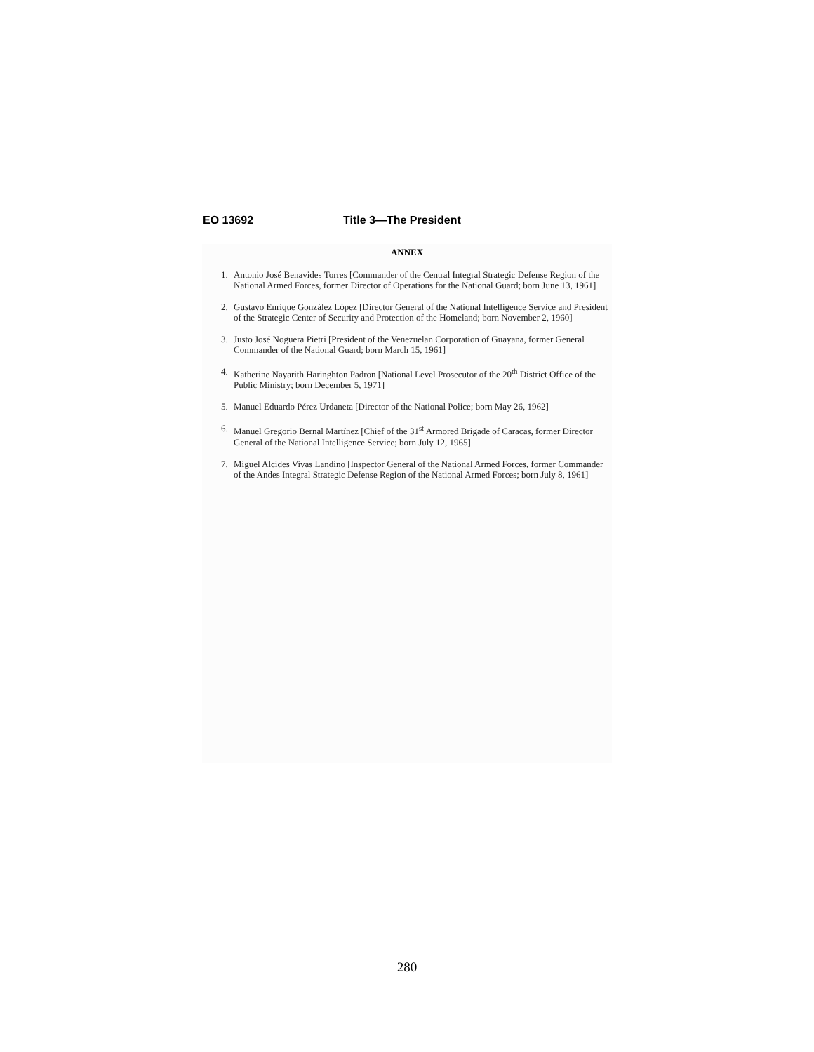EO 13692 Title 3—The President
ANNEX
1. Antonio José Benavides Torres [Commander of the Central Integral Strategic Defense Region of the National Armed Forces, former Director of Operations for the National Guard; born June 13, 1961]
2. Gustavo Enrique González López [Director General of the National Intelligence Service and President of the Strategic Center of Security and Protection of the Homeland; born November 2, 1960]
3. Justo José Noguera Pietri [President of the Venezuelan Corporation of Guayana, former General Commander of the National Guard; born March 15, 1961]
4. Katherine Nayarith Haringhton Padron [National Level Prosecutor of the 20<sup>th</sup> District Office of the Public Ministry; born December 5, 1971]
5. Manuel Eduardo Pérez Urdaneta [Director of the National Police; born May 26, 1962]
6. Manuel Gregorio Bernal Martínez [Chief of the 31<sup>st</sup> Armored Brigade of Caracas, former Director General of the National Intelligence Service; born July 12, 1965]
7. Miguel Alcides Vivas Landino [Inspector General of the National Armed Forces, former Commander of the Andes Integral Strategic Defense Region of the National Armed Forces; born July 8, 1961]
280